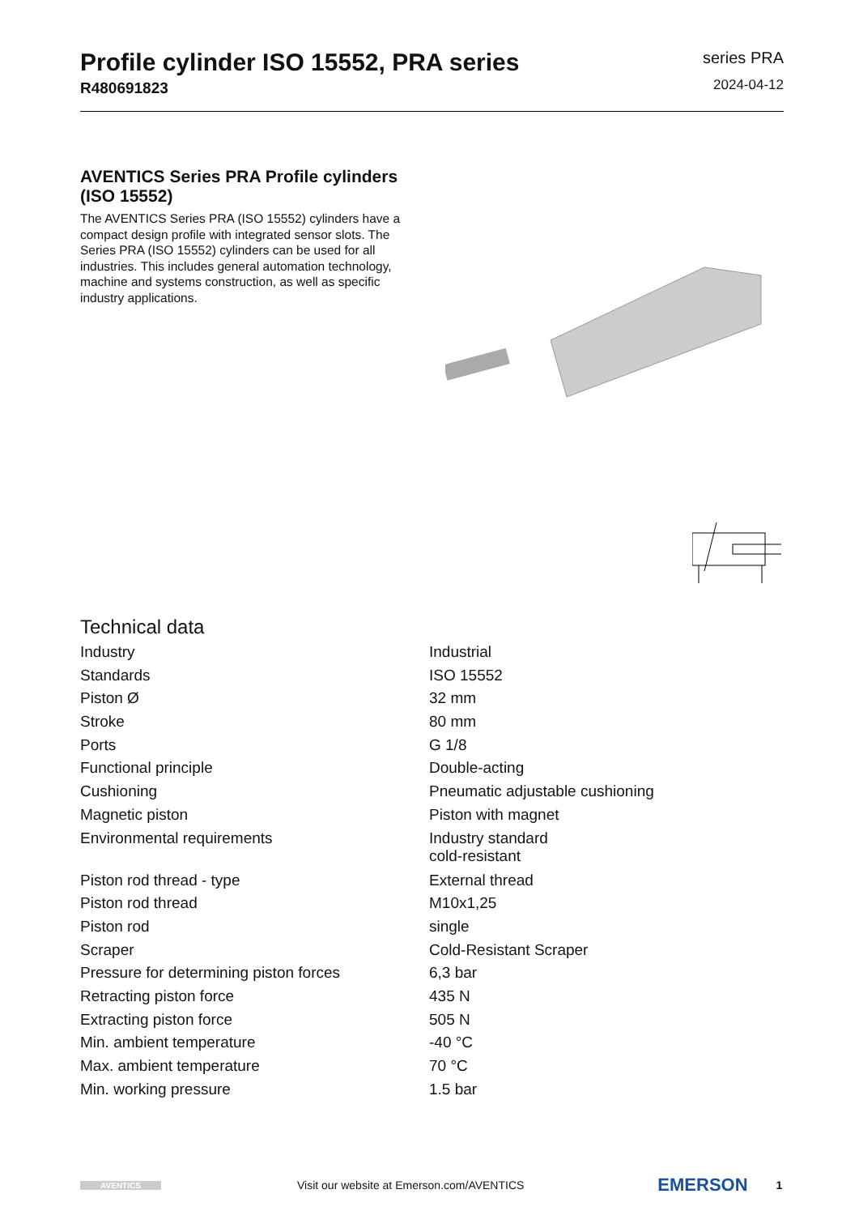Profile cylinder ISO 15552, PRA series
R480691823
series PRA
2024-04-12
AVENTICS Series PRA Profile cylinders (ISO 15552)
The AVENTICS Series PRA (ISO 15552) cylinders have a compact design profile with integrated sensor slots. The Series PRA (ISO 15552) cylinders can be used for all industries. This includes general automation technology, machine and systems construction, as well as specific industry applications.
Technical data
| Industry | Industrial |
| Standards | ISO 15552 |
| Piston Ø | 32 mm |
| Stroke | 80 mm |
| Ports | G 1/8 |
| Functional principle | Double-acting |
| Cushioning | Pneumatic adjustable cushioning |
| Magnetic piston | Piston with magnet |
| Environmental requirements | Industry standard cold-resistant |
| Piston rod thread - type | External thread |
| Piston rod thread | M10x1,25 |
| Piston rod | single |
| Scraper | Cold-Resistant Scraper |
| Pressure for determining piston forces | 6,3 bar |
| Retracting piston force | 435 N |
| Extracting piston force | 505 N |
| Min. ambient temperature | -40 °C |
| Max. ambient temperature | 70 °C |
| Min. working pressure | 1.5 bar |
AVENTICS Visit our website at Emerson.com/AVENTICS EMERSON 1